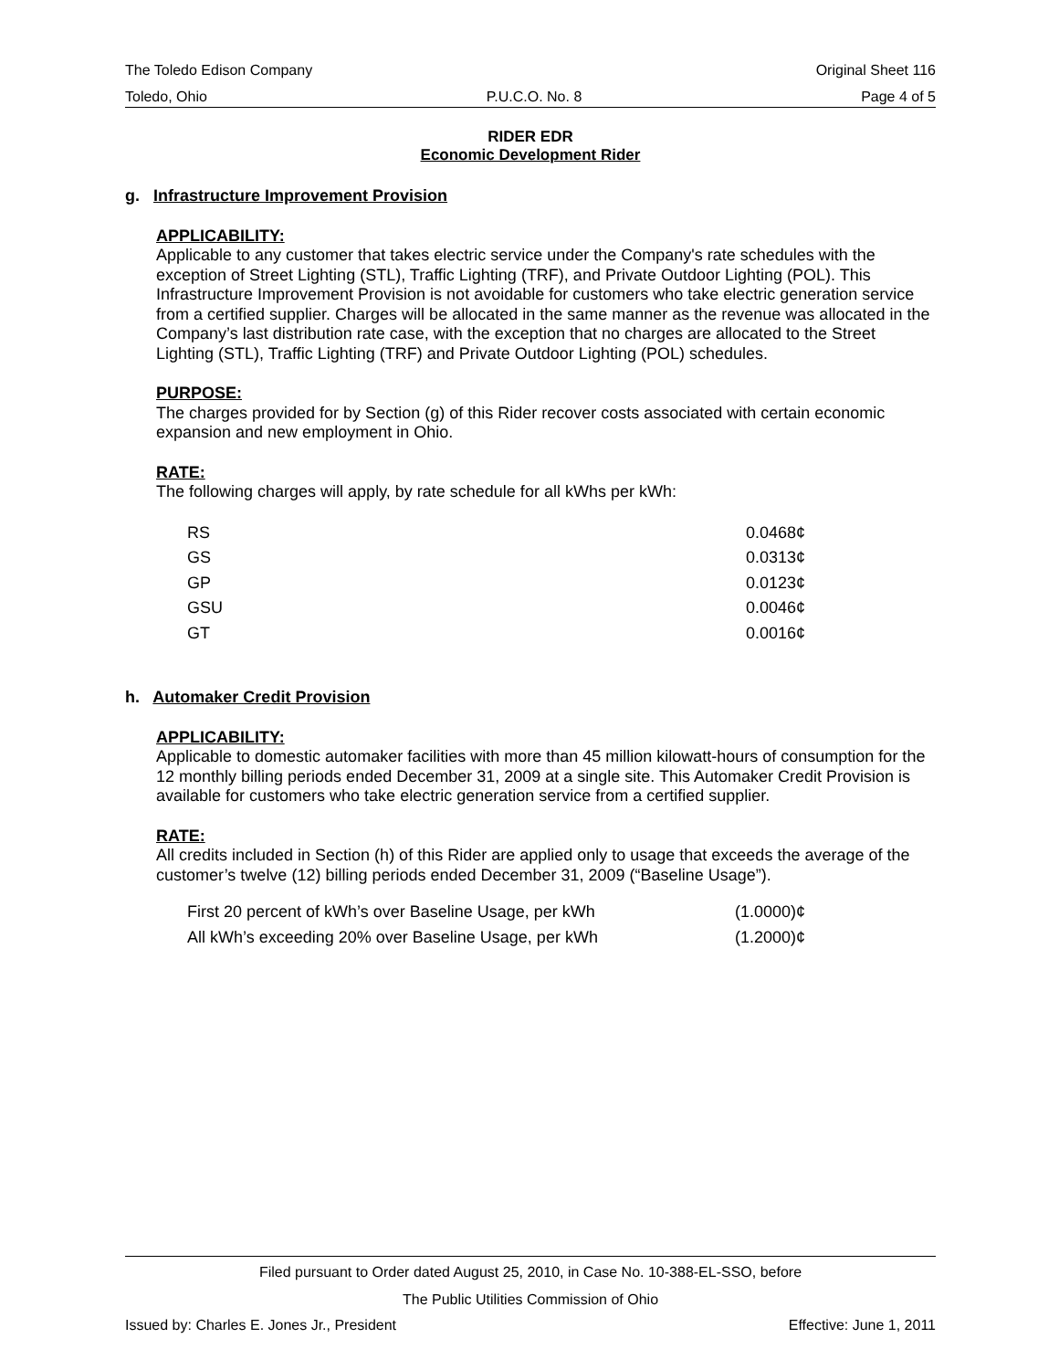The Toledo Edison Company Original Sheet 116
Toledo, Ohio P.U.C.O. No. 8 Page 4 of 5
RIDER EDR
Economic Development Rider
g. Infrastructure Improvement Provision
APPLICABILITY:
Applicable to any customer that takes electric service under the Company's rate schedules with the exception of Street Lighting (STL), Traffic Lighting (TRF), and Private Outdoor Lighting (POL). This Infrastructure Improvement Provision is not avoidable for customers who take electric generation service from a certified supplier. Charges will be allocated in the same manner as the revenue was allocated in the Company’s last distribution rate case, with the exception that no charges are allocated to the Street Lighting (STL), Traffic Lighting (TRF) and Private Outdoor Lighting (POL) schedules.
PURPOSE:
The charges provided for by Section (g) of this Rider recover costs associated with certain economic expansion and new employment in Ohio.
RATE:
The following charges will apply, by rate schedule for all kWhs per kWh:
| RS | 0.0468¢ |
| GS | 0.0313¢ |
| GP | 0.0123¢ |
| GSU | 0.0046¢ |
| GT | 0.0016¢ |
h. Automaker Credit Provision
APPLICABILITY:
Applicable to domestic automaker facilities with more than 45 million kilowatt-hours of consumption for the 12 monthly billing periods ended December 31, 2009 at a single site. This Automaker Credit Provision is available for customers who take electric generation service from a certified supplier.
RATE:
All credits included in Section (h) of this Rider are applied only to usage that exceeds the average of the customer’s twelve (12) billing periods ended December 31, 2009 (“Baseline Usage”).
| First 20 percent of kWh’s over Baseline Usage, per kWh | (1.0000)¢ |
| All kWh’s exceeding 20% over Baseline Usage, per kWh | (1.2000)¢ |
Filed pursuant to Order dated August 25, 2010, in Case No. 10-388-EL-SSO, before
The Public Utilities Commission of Ohio
Issued by: Charles E. Jones Jr., President Effective: June 1, 2011